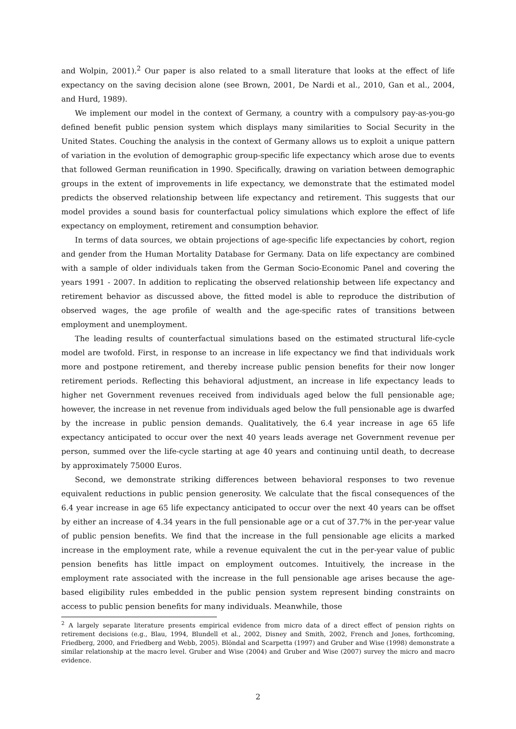and Wolpin, 2001).<sup>2</sup> Our paper is also related to a small literature that looks at the effect of life expectancy on the saving decision alone (see Brown, 2001, De Nardi et al., 2010, Gan et al., 2004, and Hurd, 1989).
We implement our model in the context of Germany, a country with a compulsory pay-as-you-go defined benefit public pension system which displays many similarities to Social Security in the United States. Couching the analysis in the context of Germany allows us to exploit a unique pattern of variation in the evolution of demographic group-specific life expectancy which arose due to events that followed German reunification in 1990. Specifically, drawing on variation between demographic groups in the extent of improvements in life expectancy, we demonstrate that the estimated model predicts the observed relationship between life expectancy and retirement. This suggests that our model provides a sound basis for counterfactual policy simulations which explore the effect of life expectancy on employment, retirement and consumption behavior.
In terms of data sources, we obtain projections of age-specific life expectancies by cohort, region and gender from the Human Mortality Database for Germany. Data on life expectancy are combined with a sample of older individuals taken from the German Socio-Economic Panel and covering the years 1991 - 2007. In addition to replicating the observed relationship between life expectancy and retirement behavior as discussed above, the fitted model is able to reproduce the distribution of observed wages, the age profile of wealth and the age-specific rates of transitions between employment and unemployment.
The leading results of counterfactual simulations based on the estimated structural life-cycle model are twofold. First, in response to an increase in life expectancy we find that individuals work more and postpone retirement, and thereby increase public pension benefits for their now longer retirement periods. Reflecting this behavioral adjustment, an increase in life expectancy leads to higher net Government revenues received from individuals aged below the full pensionable age; however, the increase in net revenue from individuals aged below the full pensionable age is dwarfed by the increase in public pension demands. Qualitatively, the 6.4 year increase in age 65 life expectancy anticipated to occur over the next 40 years leads average net Government revenue per person, summed over the life-cycle starting at age 40 years and continuing until death, to decrease by approximately 75000 Euros.
Second, we demonstrate striking differences between behavioral responses to two revenue equivalent reductions in public pension generosity. We calculate that the fiscal consequences of the 6.4 year increase in age 65 life expectancy anticipated to occur over the next 40 years can be offset by either an increase of 4.34 years in the full pensionable age or a cut of 37.7% in the per-year value of public pension benefits. We find that the increase in the full pensionable age elicits a marked increase in the employment rate, while a revenue equivalent the cut in the per-year value of public pension benefits has little impact on employment outcomes. Intuitively, the increase in the employment rate associated with the increase in the full pensionable age arises because the age-based eligibility rules embedded in the public pension system represent binding constraints on access to public pension benefits for many individuals. Meanwhile, those
<sup>2</sup> A largely separate literature presents empirical evidence from micro data of a direct effect of pension rights on retirement decisions (e.g., Blau, 1994, Blundell et al., 2002, Disney and Smith, 2002, French and Jones, forthcoming, Friedberg, 2000, and Friedberg and Webb, 2005). Blöndal and Scarpetta (1997) and Gruber and Wise (1998) demonstrate a similar relationship at the macro level. Gruber and Wise (2004) and Gruber and Wise (2007) survey the micro and macro evidence.
2